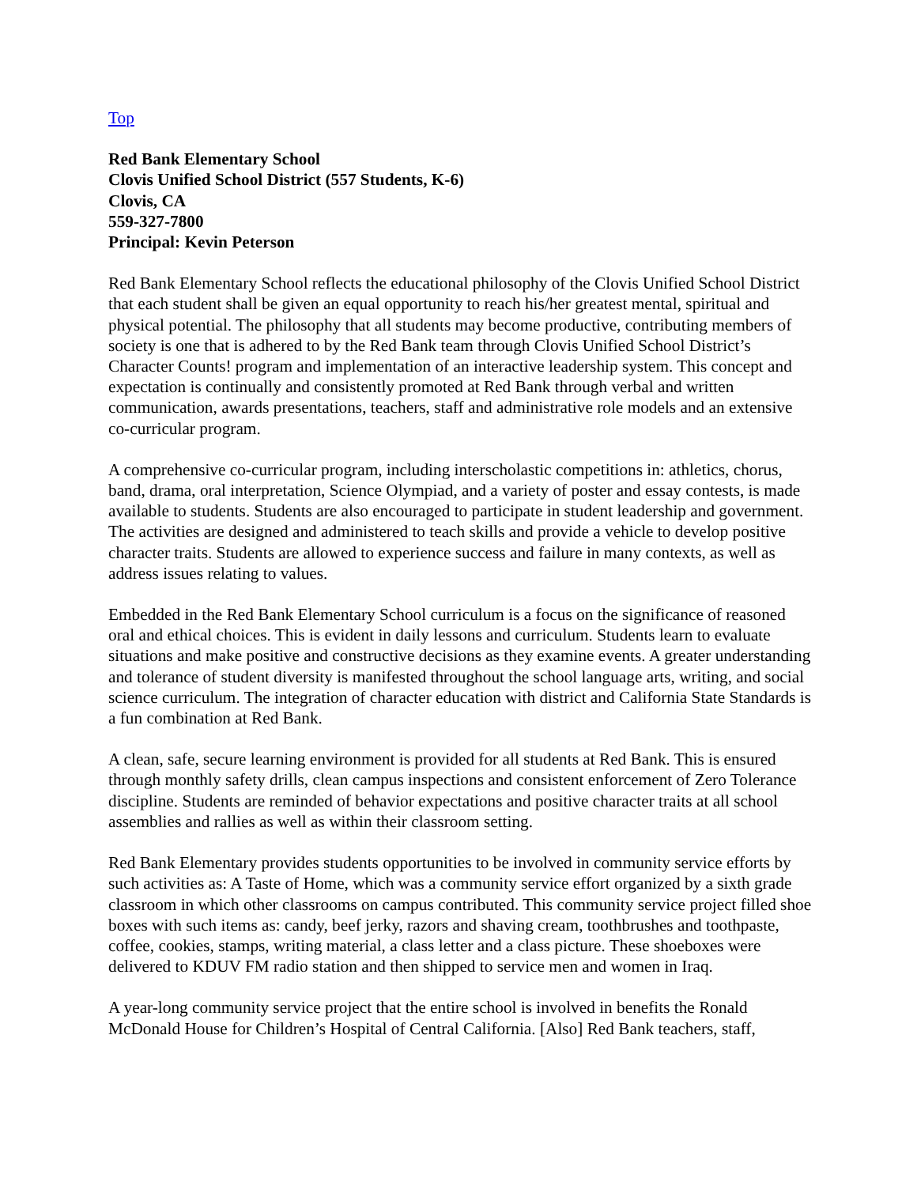Top
Red Bank Elementary School
Clovis Unified School District (557 Students, K-6)
Clovis, CA
559-327-7800
Principal: Kevin Peterson
Red Bank Elementary School reflects the educational philosophy of the Clovis Unified School District that each student shall be given an equal opportunity to reach his/her greatest mental, spiritual and physical potential. The philosophy that all students may become productive, contributing members of society is one that is adhered to by the Red Bank team through Clovis Unified School District’s Character Counts! program and implementation of an interactive leadership system. This concept and expectation is continually and consistently promoted at Red Bank through verbal and written communication, awards presentations, teachers, staff and administrative role models and an extensive co-curricular program.
A comprehensive co-curricular program, including interscholastic competitions in: athletics, chorus, band, drama, oral interpretation, Science Olympiad, and a variety of poster and essay contests, is made available to students. Students are also encouraged to participate in student leadership and government. The activities are designed and administered to teach skills and provide a vehicle to develop positive character traits. Students are allowed to experience success and failure in many contexts, as well as address issues relating to values.
Embedded in the Red Bank Elementary School curriculum is a focus on the significance of reasoned oral and ethical choices. This is evident in daily lessons and curriculum. Students learn to evaluate situations and make positive and constructive decisions as they examine events. A greater understanding and tolerance of student diversity is manifested throughout the school language arts, writing, and social science curriculum. The integration of character education with district and California State Standards is a fun combination at Red Bank.
A clean, safe, secure learning environment is provided for all students at Red Bank. This is ensured through monthly safety drills, clean campus inspections and consistent enforcement of Zero Tolerance discipline. Students are reminded of behavior expectations and positive character traits at all school assemblies and rallies as well as within their classroom setting.
Red Bank Elementary provides students opportunities to be involved in community service efforts by such activities as: A Taste of Home, which was a community service effort organized by a sixth grade classroom in which other classrooms on campus contributed. This community service project filled shoe boxes with such items as: candy, beef jerky, razors and shaving cream, toothbrushes and toothpaste, coffee, cookies, stamps, writing material, a class letter and a class picture. These shoeboxes were delivered to KDUV FM radio station and then shipped to service men and women in Iraq.
A year-long community service project that the entire school is involved in benefits the Ronald McDonald House for Children’s Hospital of Central California. [Also] Red Bank teachers, staff,